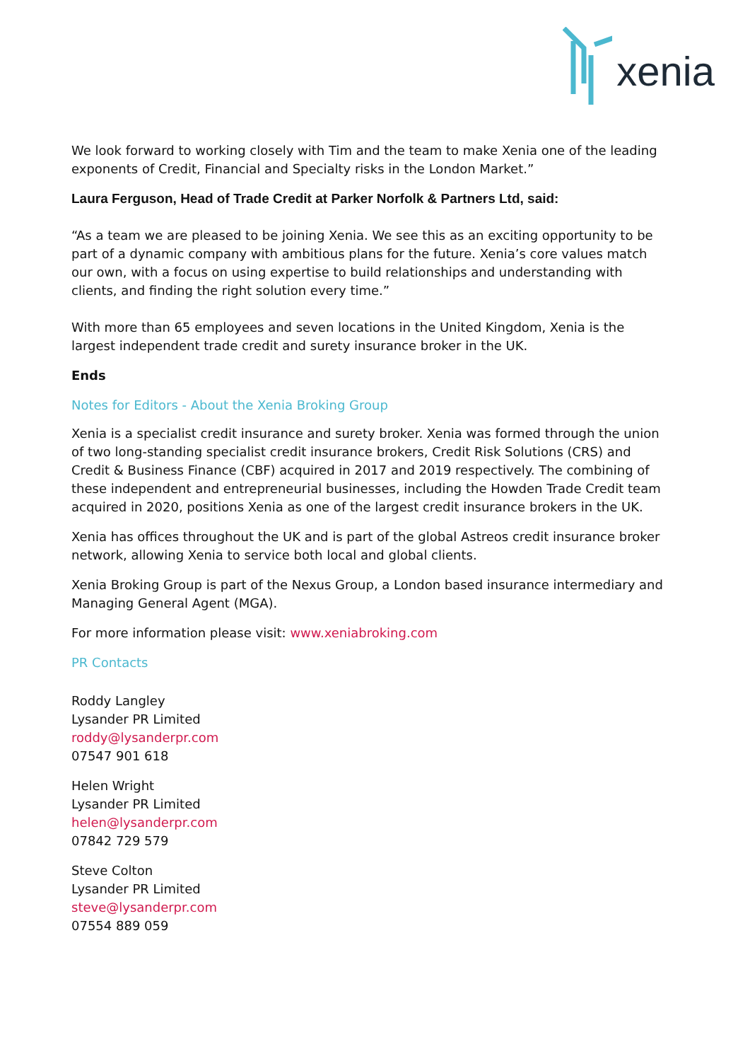xenia
We look forward to working closely with Tim and the team to make Xenia one of the leading exponents of Credit, Financial and Specialty risks in the London Market.”
Laura Ferguson, Head of Trade Credit at Parker Norfolk & Partners Ltd, said:
“As a team we are pleased to be joining Xenia. We see this as an exciting opportunity to be part of a dynamic company with ambitious plans for the future. Xenia’s core values match our own, with a focus on using expertise to build relationships and understanding with clients, and finding the right solution every time.”
With more than 65 employees and seven locations in the United Kingdom, Xenia is the largest independent trade credit and surety insurance broker in the UK.
Ends
Notes for Editors - About the Xenia Broking Group
Xenia is a specialist credit insurance and surety broker. Xenia was formed through the union of two long-standing specialist credit insurance brokers, Credit Risk Solutions (CRS) and Credit & Business Finance (CBF) acquired in 2017 and 2019 respectively. The combining of these independent and entrepreneurial businesses, including the Howden Trade Credit team acquired in 2020, positions Xenia as one of the largest credit insurance brokers in the UK.
Xenia has offices throughout the UK and is part of the global Astreos credit insurance broker network, allowing Xenia to service both local and global clients.
Xenia Broking Group is part of the Nexus Group, a London based insurance intermediary and Managing General Agent (MGA).
For more information please visit: www.xeniabroking.com
PR Contacts
Roddy Langley
Lysander PR Limited
roddy@lysanderpr.com
07547 901 618
Helen Wright
Lysander PR Limited
helen@lysanderpr.com
07842 729 579
Steve Colton
Lysander PR Limited
steve@lysanderpr.com
07554 889 059